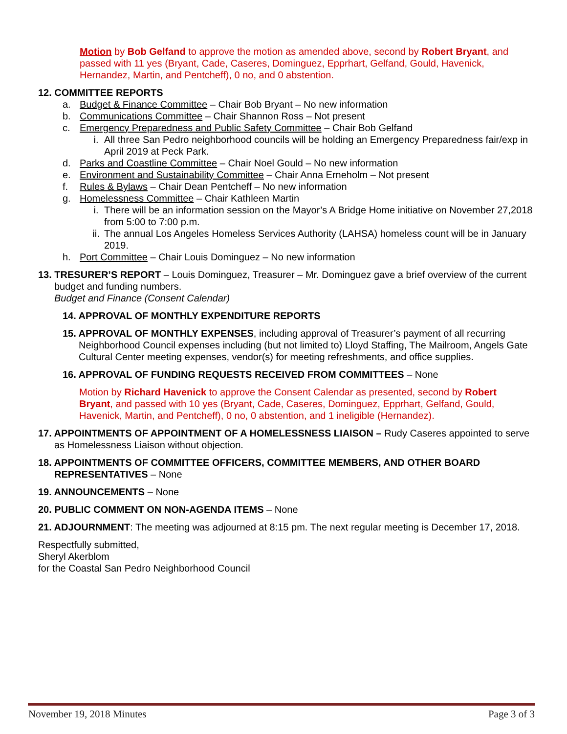Motion by Bob Gelfand to approve the motion as amended above, second by Robert Bryant, and passed with 11 yes (Bryant, Cade, Caseres, Dominguez, Epprhart, Gelfand, Gould, Havenick, Hernandez, Martin, and Pentcheff), 0 no, and 0 abstention.
12. COMMITTEE REPORTS
a. Budget & Finance Committee – Chair Bob Bryant – No new information
b. Communications Committee – Chair Shannon Ross – Not present
c. Emergency Preparedness and Public Safety Committee – Chair Bob Gelfand
i. All three San Pedro neighborhood councils will be holding an Emergency Preparedness fair/exp in April 2019 at Peck Park.
d. Parks and Coastline Committee – Chair Noel Gould – No new information
e. Environment and Sustainability Committee – Chair Anna Erneholm – Not present
f. Rules & Bylaws – Chair Dean Pentcheff – No new information
g. Homelessness Committee – Chair Kathleen Martin
i. There will be an information session on the Mayor’s A Bridge Home initiative on November 27,2018 from 5:00 to 7:00 p.m.
ii. The annual Los Angeles Homeless Services Authority (LAHSA) homeless count will be in January 2019.
h. Port Committee – Chair Louis Dominguez – No new information
13. TRESURER’S REPORT – Louis Dominguez, Treasurer – Mr. Dominguez gave a brief overview of the current budget and funding numbers.
Budget and Finance (Consent Calendar)
14. APPROVAL OF MONTHLY EXPENDITURE REPORTS
15. APPROVAL OF MONTHLY EXPENSES, including approval of Treasurer’s payment of all recurring Neighborhood Council expenses including (but not limited to) Lloyd Staffing, The Mailroom, Angels Gate Cultural Center meeting expenses, vendor(s) for meeting refreshments, and office supplies.
16. APPROVAL OF FUNDING REQUESTS RECEIVED FROM COMMITTEES – None
Motion by Richard Havenick to approve the Consent Calendar as presented, second by Robert Bryant, and passed with 10 yes (Bryant, Cade, Caseres, Dominguez, Epprhart, Gelfand, Gould, Havenick, Martin, and Pentcheff), 0 no, 0 abstention, and 1 ineligible (Hernandez).
17. APPOINTMENTS OF APPOINTMENT OF A HOMELESSNESS LIAISON – Rudy Caseres appointed to serve as Homelessness Liaison without objection.
18. APPOINTMENTS OF COMMITTEE OFFICERS, COMMITTEE MEMBERS, AND OTHER BOARD REPRESENTATIVES – None
19. ANNOUNCEMENTS – None
20. PUBLIC COMMENT ON NON-AGENDA ITEMS – None
21. ADJOURNMENT: The meeting was adjourned at 8:15 pm. The next regular meeting is December 17, 2018.
Respectfully submitted,
Sheryl Akerblom
for the Coastal San Pedro Neighborhood Council
November 19, 2018 Minutes Page 3 of 3